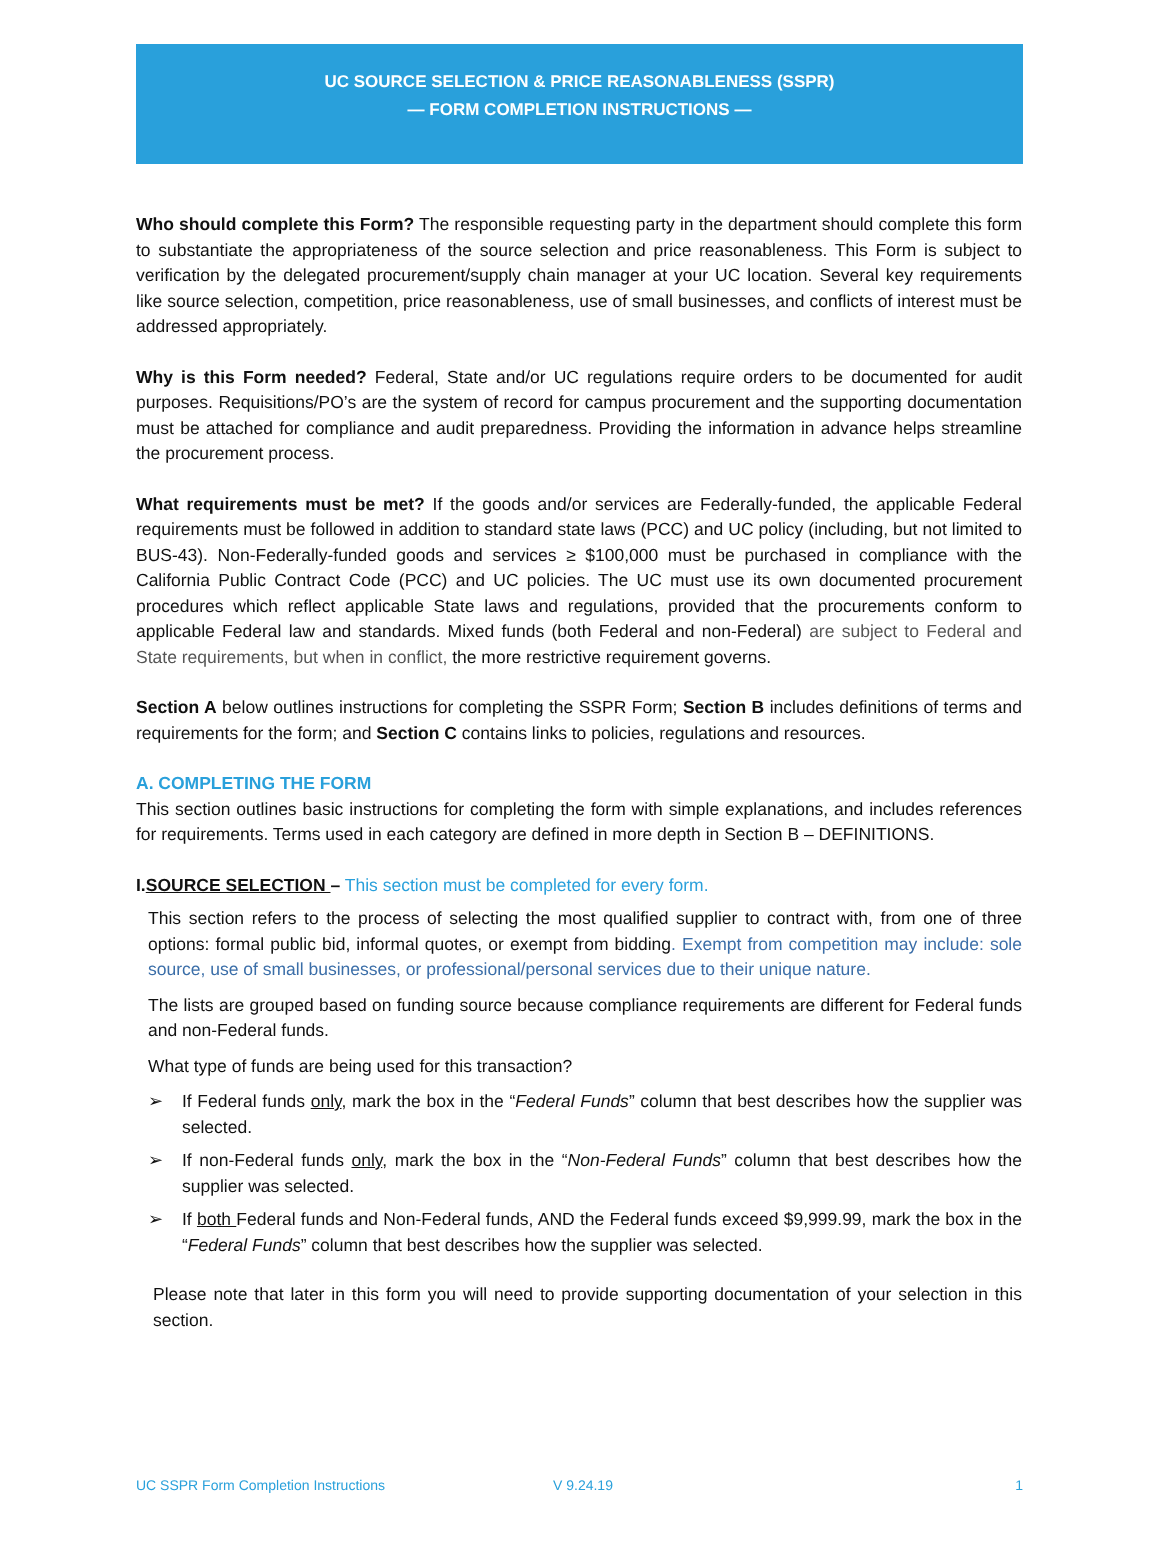UC SOURCE SELECTION & PRICE REASONABLENESS (SSPR)
— FORM COMPLETION INSTRUCTIONS —
Who should complete this Form? The responsible requesting party in the department should complete this form to substantiate the appropriateness of the source selection and price reasonableness. This Form is subject to verification by the delegated procurement/supply chain manager at your UC location. Several key requirements like source selection, competition, price reasonableness, use of small businesses, and conflicts of interest must be addressed appropriately.
Why is this Form needed? Federal, State and/or UC regulations require orders to be documented for audit purposes. Requisitions/PO’s are the system of record for campus procurement and the supporting documentation must be attached for compliance and audit preparedness. Providing the information in advance helps streamline the procurement process.
What requirements must be met? If the goods and/or services are Federally-funded, the applicable Federal requirements must be followed in addition to standard state laws (PCC) and UC policy (including, but not limited to BUS-43). Non-Federally-funded goods and services ≥ $100,000 must be purchased in compliance with the California Public Contract Code (PCC) and UC policies. The UC must use its own documented procurement procedures which reflect applicable State laws and regulations, provided that the procurements conform to applicable Federal law and standards. Mixed funds (both Federal and non-Federal) are subject to Federal and State requirements, but when in conflict, the more restrictive requirement governs.
Section A below outlines instructions for completing the SSPR Form; Section B includes definitions of terms and requirements for the form; and Section C contains links to policies, regulations and resources.
A. COMPLETING THE FORM
This section outlines basic instructions for completing the form with simple explanations, and includes references for requirements. Terms used in each category are defined in more depth in Section B – DEFINITIONS.
I.SOURCE SELECTION – This section must be completed for every form.
This section refers to the process of selecting the most qualified supplier to contract with, from one of three options: formal public bid, informal quotes, or exempt from bidding. Exempt from competition may include: sole source, use of small businesses, or professional/personal services due to their unique nature.
The lists are grouped based on funding source because compliance requirements are different for Federal funds and non-Federal funds.
What type of funds are being used for this transaction?
➢ If Federal funds only, mark the box in the “Federal Funds” column that best describes how the supplier was selected.
➢ If non-Federal funds only, mark the box in the “Non-Federal Funds” column that best describes how the supplier was selected.
➢ If both Federal funds and Non-Federal funds, AND the Federal funds exceed $9,999.99, mark the box in the “Federal Funds” column that best describes how the supplier was selected.
Please note that later in this form you will need to provide supporting documentation of your selection in this section.
UC SSPR Form Completion Instructions V 9.24.19 1